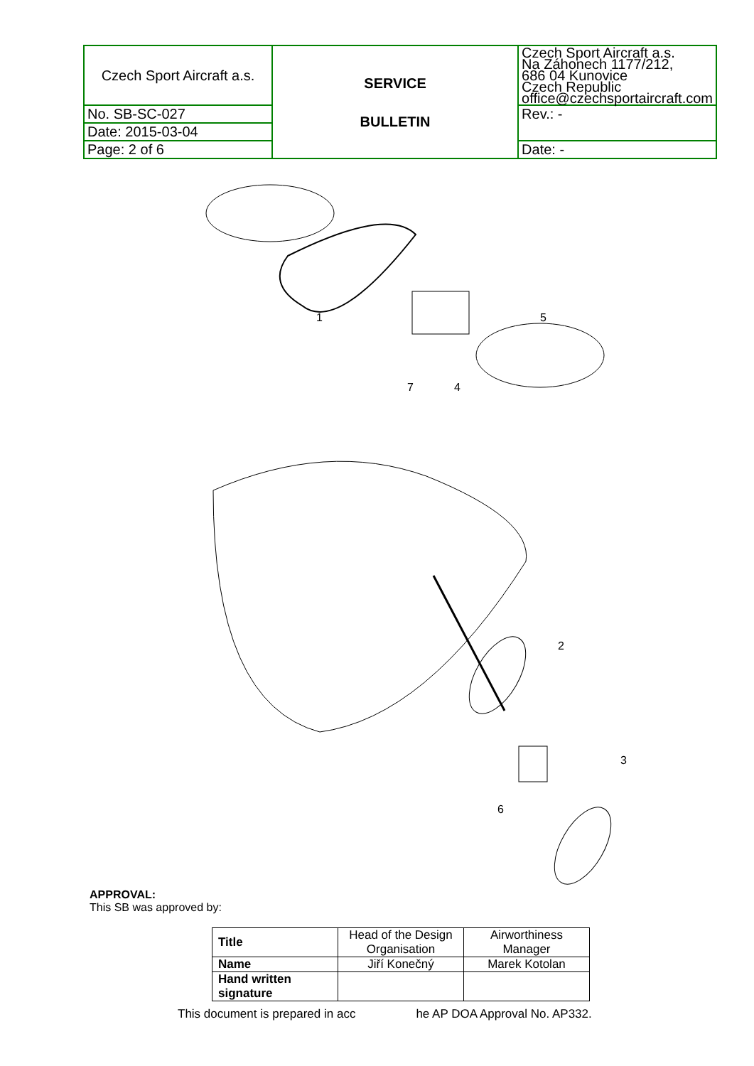| Czech Sport Aircraft a.s. | SERVICE BULLETIN | Czech Sport Aircraft a.s. Na Záhonech 1177/212, 686 04 Kunovice Czech Republic office@czechsportaircraft.com |
| No. SB-SC-027 | | Rev.: - |
| Date: 2015-03-04 | | |
| Page: 2 of 6 | | Date: - |
1
5
7
4
2
3
6
APPROVAL:
This SB was approved by:
| Title | Head of the Design Organisation | Airworthiness Manager |
| Name | Jiří Konečný | Marek Kotolan |
| Hand written signature | | |
This document is prepared in acc he AP DOA Approval No. AP332.